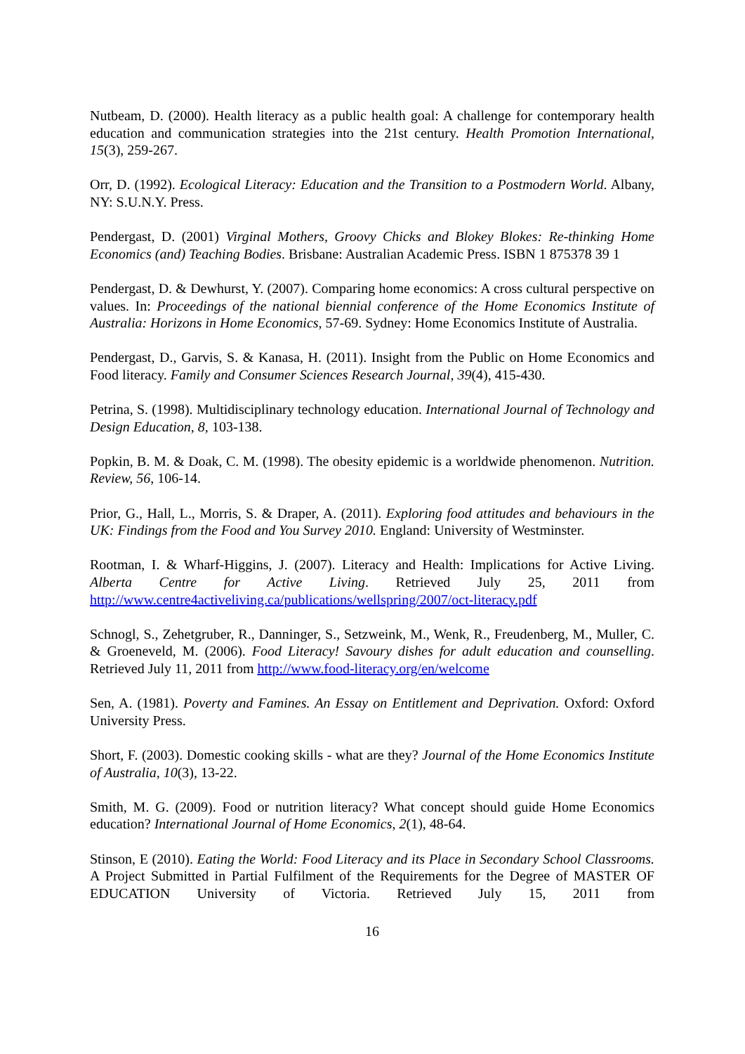Nutbeam, D. (2000). Health literacy as a public health goal: A challenge for contemporary health education and communication strategies into the 21st century. Health Promotion International, 15(3), 259-267.
Orr, D. (1992). Ecological Literacy: Education and the Transition to a Postmodern World. Albany, NY: S.U.N.Y. Press.
Pendergast, D. (2001) Virginal Mothers, Groovy Chicks and Blokey Blokes: Re-thinking Home Economics (and) Teaching Bodies. Brisbane: Australian Academic Press. ISBN 1 875378 39 1
Pendergast, D. & Dewhurst, Y. (2007). Comparing home economics: A cross cultural perspective on values. In: Proceedings of the national biennial conference of the Home Economics Institute of Australia: Horizons in Home Economics, 57-69. Sydney: Home Economics Institute of Australia.
Pendergast, D., Garvis, S. & Kanasa, H. (2011). Insight from the Public on Home Economics and Food literacy. Family and Consumer Sciences Research Journal, 39(4), 415-430.
Petrina, S. (1998). Multidisciplinary technology education. International Journal of Technology and Design Education, 8, 103-138.
Popkin, B. M. & Doak, C. M. (1998). The obesity epidemic is a worldwide phenomenon. Nutrition. Review, 56, 106-14.
Prior, G., Hall, L., Morris, S. & Draper, A. (2011). Exploring food attitudes and behaviours in the UK: Findings from the Food and You Survey 2010. England: University of Westminster.
Rootman, I. & Wharf-Higgins, J. (2007). Literacy and Health: Implications for Active Living. Alberta Centre for Active Living. Retrieved July 25, 2011 from http://www.centre4activeliving.ca/publications/wellspring/2007/oct-literacy.pdf
Schnogl, S., Zehetgruber, R., Danninger, S., Setzweink, M., Wenk, R., Freudenberg, M., Muller, C. & Groeneveld, M. (2006). Food Literacy! Savoury dishes for adult education and counselling. Retrieved July 11, 2011 from http://www.food-literacy.org/en/welcome
Sen, A. (1981). Poverty and Famines. An Essay on Entitlement and Deprivation. Oxford: Oxford University Press.
Short, F. (2003). Domestic cooking skills - what are they? Journal of the Home Economics Institute of Australia, 10(3), 13-22.
Smith, M. G. (2009). Food or nutrition literacy? What concept should guide Home Economics education? International Journal of Home Economics, 2(1), 48-64.
Stinson, E (2010). Eating the World: Food Literacy and its Place in Secondary School Classrooms. A Project Submitted in Partial Fulfilment of the Requirements for the Degree of MASTER OF EDUCATION University of Victoria. Retrieved July 15, 2011 from
16